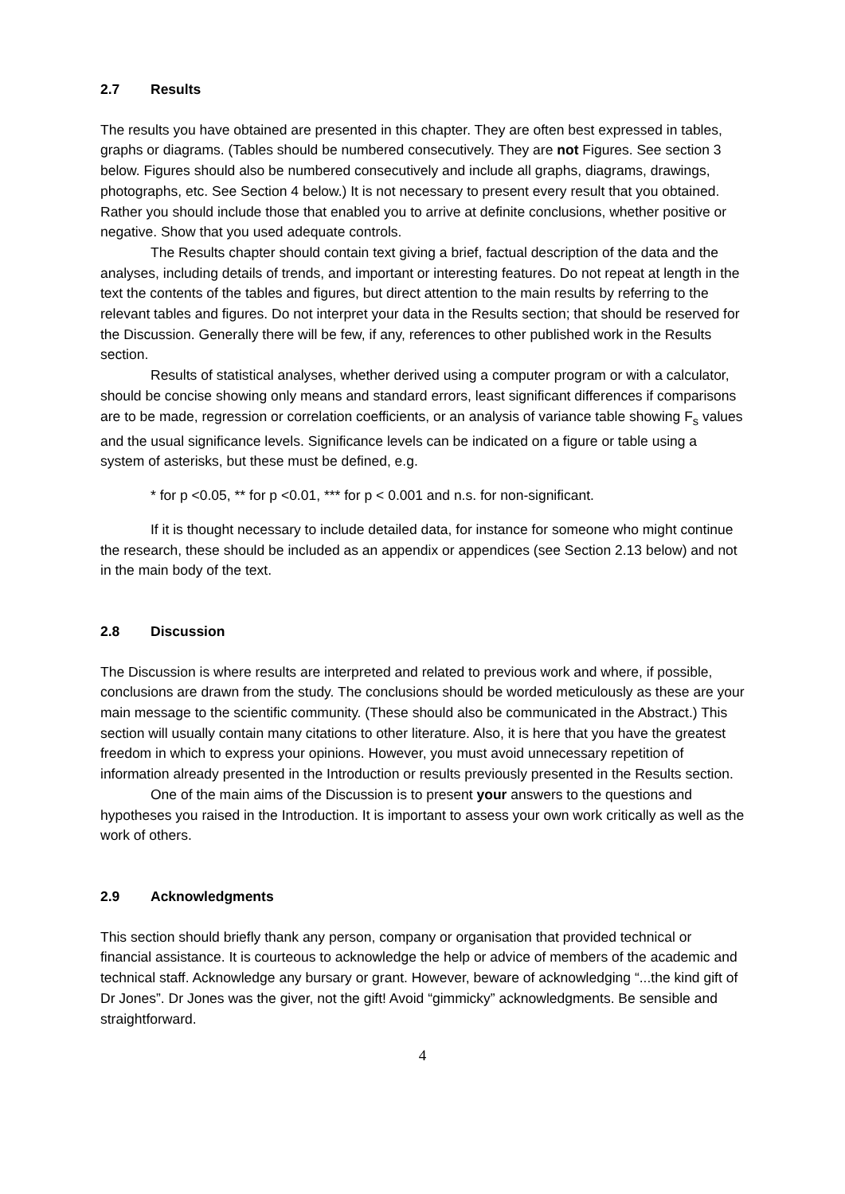2.7 Results
The results you have obtained are presented in this chapter. They are often best expressed in tables, graphs or diagrams. (Tables should be numbered consecutively. They are not Figures. See section 3 below. Figures should also be numbered consecutively and include all graphs, diagrams, drawings, photographs, etc. See Section 4 below.) It is not necessary to present every result that you obtained. Rather you should include those that enabled you to arrive at definite conclusions, whether positive or negative. Show that you used adequate controls.
The Results chapter should contain text giving a brief, factual description of the data and the analyses, including details of trends, and important or interesting features. Do not repeat at length in the text the contents of the tables and figures, but direct attention to the main results by referring to the relevant tables and figures. Do not interpret your data in the Results section; that should be reserved for the Discussion. Generally there will be few, if any, references to other published work in the Results section.
Results of statistical analyses, whether derived using a computer program or with a calculator, should be concise showing only means and standard errors, least significant differences if comparisons are to be made, regression or correlation coefficients, or an analysis of variance table showing F<sub>s</sub> values and the usual significance levels. Significance levels can be indicated on a figure or table using a system of asterisks, but these must be defined, e.g.
* for p <0.05, ** for p <0.01, *** for p < 0.001 and n.s. for non-significant.
If it is thought necessary to include detailed data, for instance for someone who might continue the research, these should be included as an appendix or appendices (see Section 2.13 below) and not in the main body of the text.
2.8 Discussion
The Discussion is where results are interpreted and related to previous work and where, if possible, conclusions are drawn from the study. The conclusions should be worded meticulously as these are your main message to the scientific community. (These should also be communicated in the Abstract.) This section will usually contain many citations to other literature. Also, it is here that you have the greatest freedom in which to express your opinions. However, you must avoid unnecessary repetition of information already presented in the Introduction or results previously presented in the Results section.
One of the main aims of the Discussion is to present your answers to the questions and hypotheses you raised in the Introduction. It is important to assess your own work critically as well as the work of others.
2.9 Acknowledgments
This section should briefly thank any person, company or organisation that provided technical or financial assistance. It is courteous to acknowledge the help or advice of members of the academic and technical staff. Acknowledge any bursary or grant. However, beware of acknowledging “...the kind gift of Dr Jones”. Dr Jones was the giver, not the gift! Avoid “gimmicky” acknowledgments. Be sensible and straightforward.
4